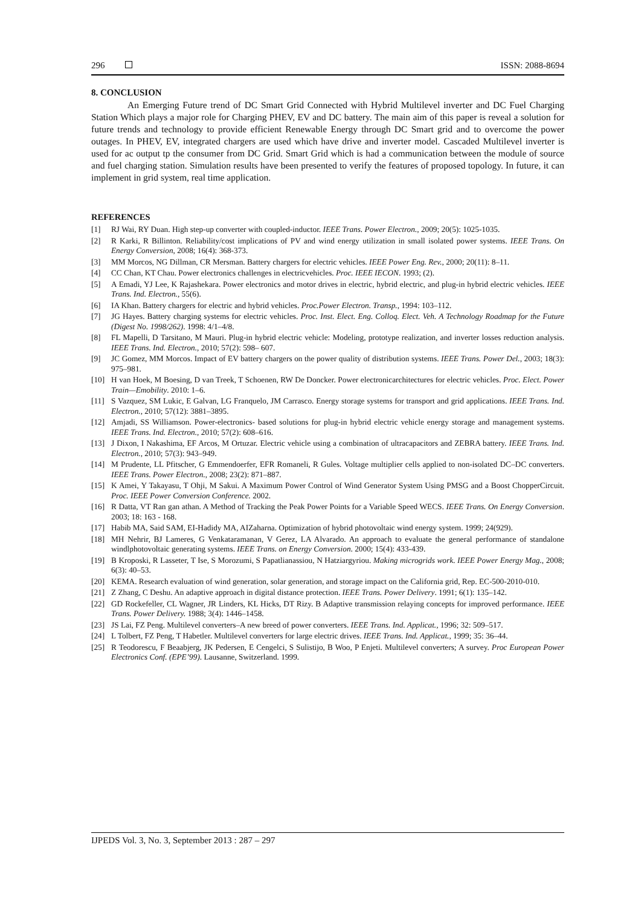296 ISSN: 2088-8694
8. CONCLUSION
An Emerging Future trend of DC Smart Grid Connected with Hybrid Multilevel inverter and DC Fuel Charging Station Which plays a major role for Charging PHEV, EV and DC battery. The main aim of this paper is reveal a solution for future trends and technology to provide efficient Renewable Energy through DC Smart grid and to overcome the power outages. In PHEV, EV, integrated chargers are used which have drive and inverter model. Cascaded Multilevel inverter is used for ac output tp the consumer from DC Grid. Smart Grid which is had a communication between the module of source and fuel charging station. Simulation results have been presented to verify the features of proposed topology. In future, it can implement in grid system, real time application.
REFERENCES
[1] RJ Wai, RY Duan. High step-up converter with coupled-inductor. IEEE Trans. Power Electron., 2009; 20(5): 1025-1035.
[2] R Karki, R Billinton. Reliability/cost implications of PV and wind energy utilization in small isolated power systems. IEEE Trans. On Energy Conversion, 2008; 16(4): 368-373.
[3] MM Morcos, NG Dillman, CR Mersman. Battery chargers for electric vehicles. IEEE Power Eng. Rev., 2000; 20(11): 8–11.
[4] CC Chan, KT Chau. Power electronics challenges in electricvehicles. Proc. IEEE IECON. 1993; (2).
[5] A Emadi, YJ Lee, K Rajashekara. Power electronics and motor drives in electric, hybrid electric, and plug-in hybrid electric vehicles. IEEE Trans. Ind. Electron., 55(6).
[6] IA Khan. Battery chargers for electric and hybrid vehicles. Proc.Power Electron. Transp., 1994: 103–112.
[7] JG Hayes. Battery charging systems for electric vehicles. Proc. Inst. Elect. Eng. Colloq. Elect. Veh. A Technology Roadmap for the Future (Digest No. 1998/262). 1998: 4/1–4/8.
[8] FL Mapelli, D Tarsitano, M Mauri. Plug-in hybrid electric vehicle: Modeling, prototype realization, and inverter losses reduction analysis. IEEE Trans. Ind. Electron., 2010; 57(2): 598– 607.
[9] JC Gomez, MM Morcos. Impact of EV battery chargers on the power quality of distribution systems. IEEE Trans. Power Del., 2003; 18(3): 975–981.
[10] H van Hoek, M Boesing, D van Treek, T Schoenen, RW De Doncker. Power electronicarchitectures for electric vehicles. Proc. Elect. Power Train—Emobility. 2010: 1–6.
[11] S Vazquez, SM Lukic, E Galvan, LG Franquelo, JM Carrasco. Energy storage systems for transport and grid applications. IEEE Trans. Ind. Electron., 2010; 57(12): 3881–3895.
[12] Amjadi, SS Williamson. Power-electronics- based solutions for plug-in hybrid electric vehicle energy storage and management systems. IEEE Trans. Ind. Electron., 2010; 57(2): 608–616.
[13] J Dixon, I Nakashima, EF Arcos, M Ortuzar. Electric vehicle using a combination of ultracapacitors and ZEBRA battery. IEEE Trans. Ind. Electron., 2010; 57(3): 943–949.
[14] M Prudente, LL Pfitscher, G Emmendoerfer, EFR Romaneli, R Gules. Voltage multiplier cells applied to non-isolated DC–DC converters. IEEE Trans. Power Electron., 2008; 23(2): 871–887.
[15] K Amei, Y Takayasu, T Ohji, M Sakui. A Maximum Power Control of Wind Generator System Using PMSG and a Boost ChopperCircuit. Proc. IEEE Power Conversion Conference. 2002.
[16] R Datta, VT Ran gan athan. A Method of Tracking the Peak Power Points for a Variable Speed WECS. IEEE Trans. On Energy Conversion. 2003; 18: 163 - 168.
[17] Habib MA, Said SAM, EI-Hadidy MA, AIZaharna. Optimization of hybrid photovoltaic wind energy system. 1999; 24(929).
[18] MH Nehrir, BJ Lameres, G Venkataramanan, V Gerez, LA Alvarado. An approach to evaluate the general performance of standalone windlphotovoltaic generating systems. IEEE Trans. on Energy Conversion. 2000; 15(4): 433-439.
[19] B Kroposki, R Lasseter, T Ise, S Morozumi, S Papatlianassiou, N Hatziargyriou. Making microgrids work. IEEE Power Energy Mag., 2008; 6(3): 40–53.
[20] KEMA. Research evaluation of wind generation, solar generation, and storage impact on the California grid, Rep. EC-500-2010-010.
[21] Z Zhang, C Deshu. An adaptive approach in digital distance protection. IEEE Trans. Power Delivery. 1991; 6(1): 135–142.
[22] GD Rockefeller, CL Wagner, JR Linders, KL Hicks, DT Rizy. B Adaptive transmission relaying concepts for improved performance. IEEE Trans. Power Delivery. 1988; 3(4): 1446–1458.
[23] JS Lai, FZ Peng. Multilevel converters–A new breed of power converters. IEEE Trans. Ind. Applicat., 1996; 32: 509–517.
[24] L Tolbert, FZ Peng, T Habetler. Multilevel converters for large electric drives. IEEE Trans. Ind. Applicat., 1999; 35: 36–44.
[25] R Teodorescu, F Beaabjerg, JK Pedersen, E Cengelci, S Sulistijo, B Woo, P Enjeti. Multilevel converters; A survey. Proc European Power Electronics Conf. (EPE’99). Lausanne, Switzerland. 1999.
IJPEDS Vol. 3, No. 3, September 2013 : 287 – 297